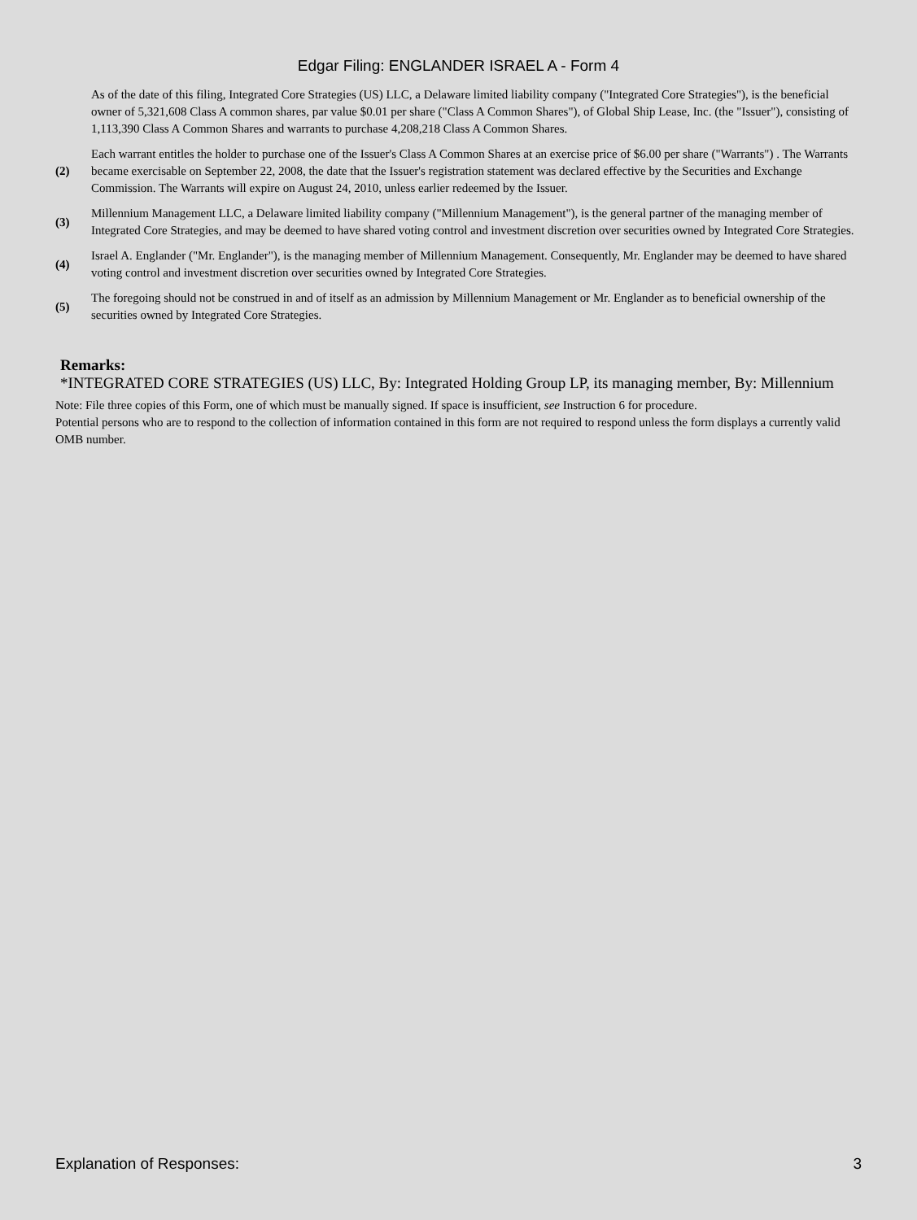Edgar Filing: ENGLANDER ISRAEL A - Form 4
| | As of the date of this filing, Integrated Core Strategies (US) LLC, a Delaware limited liability company ("Integrated Core Strategies"), is the beneficial owner of 5,321,608 Class A common shares, par value $0.01 per share ("Class A Common Shares"), of Global Ship Lease, Inc. (the "Issuer"), consisting of 1,113,390 Class A Common Shares and warrants to purchase 4,208,218 Class A Common Shares. |
| (2) | Each warrant entitles the holder to purchase one of the Issuer's Class A Common Shares at an exercise price of $6.00 per share ("Warrants") . The Warrants became exercisable on September 22, 2008, the date that the Issuer's registration statement was declared effective by the Securities and Exchange Commission. The Warrants will expire on August 24, 2010, unless earlier redeemed by the Issuer. |
| (3) | Millennium Management LLC, a Delaware limited liability company ("Millennium Management"), is the general partner of the managing member of Integrated Core Strategies, and may be deemed to have shared voting control and investment discretion over securities owned by Integrated Core Strategies. |
| (4) | Israel A. Englander ("Mr. Englander"), is the managing member of Millennium Management. Consequently, Mr. Englander may be deemed to have shared voting control and investment discretion over securities owned by Integrated Core Strategies. |
| (5) | The foregoing should not be construed in and of itself as an admission by Millennium Management or Mr. Englander as to beneficial ownership of the securities owned by Integrated Core Strategies. |
Remarks:
*INTEGRATED CORE STRATEGIES (US) LLC, By: Integrated Holding Group LP, its managing member, By: Millennium
Note: File three copies of this Form, one of which must be manually signed. If space is insufficient, see Instruction 6 for procedure.
Potential persons who are to respond to the collection of information contained in this form are not required to respond unless the form displays a currently valid OMB number.
Explanation of Responses: 3